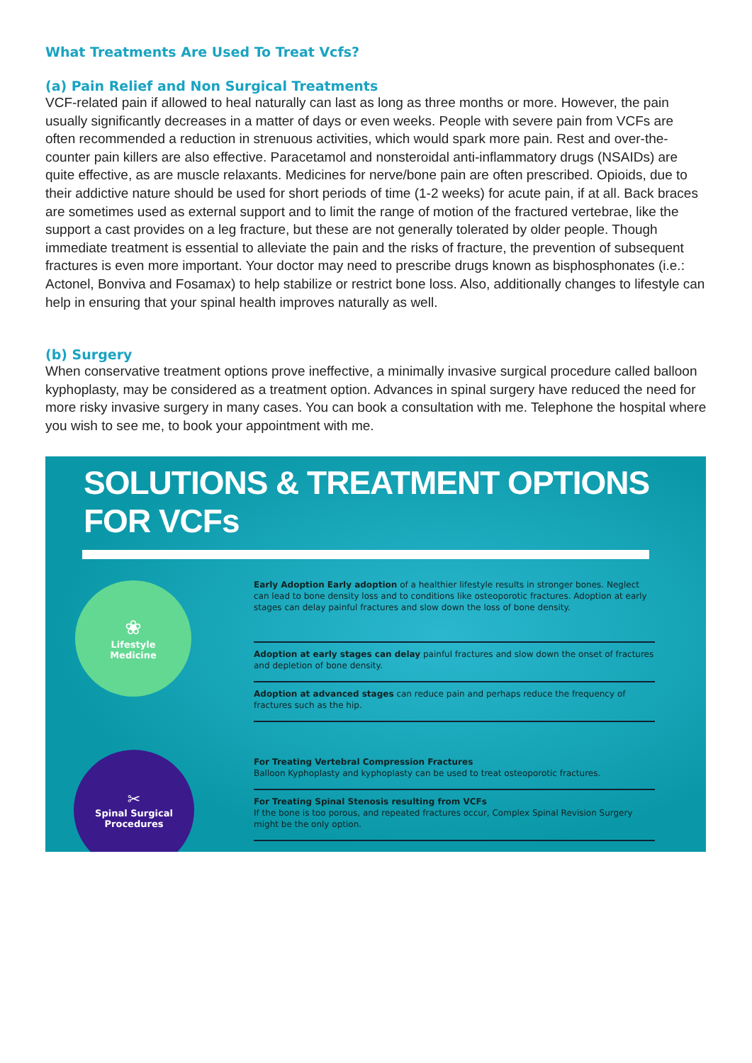What Treatments Are Used To Treat Vcfs?
(a) Pain Relief and Non Surgical Treatments
VCF-related pain if allowed to heal naturally can last as long as three months or more. However, the pain usually significantly decreases in a matter of days or even weeks. People with severe pain from VCFs are often recommended a reduction in strenuous activities, which would spark more pain. Rest and over-the-counter pain killers are also effective. Paracetamol and nonsteroidal anti-inflammatory drugs (NSAIDs) are quite effective, as are muscle relaxants. Medicines for nerve/bone pain are often prescribed. Opioids, due to their addictive nature should be used for short periods of time (1-2 weeks) for acute pain, if at all. Back braces are sometimes used as external support and to limit the range of motion of the fractured vertebrae, like the support a cast provides on a leg fracture, but these are not generally tolerated by older people. Though immediate treatment is essential to alleviate the pain and the risks of fracture, the prevention of subsequent fractures is even more important. Your doctor may need to prescribe drugs known as bisphosphonates (i.e.: Actonel, Bonviva and Fosamax) to help stabilize or restrict bone loss. Also, additionally changes to lifestyle can help in ensuring that your spinal health improves naturally as well.
(b) Surgery
When conservative treatment options prove ineffective, a minimally invasive surgical procedure called balloon kyphoplasty, may be considered as a treatment option. Advances in spinal surgery have reduced the need for more risky invasive surgery in many cases. You can book a consultation with me. Telephone the hospital where you wish to see me, to book your appointment with me.
SOLUTIONS & TREATMENT OPTIONS FOR VCFs
❀
Lifestyle
Medicine
✂
Spinal Surgical
Procedures
Early Adoption Early adoption of a healthier lifestyle results in stronger bones. Neglect can lead to bone density loss and to conditions like osteoporotic fractures. Adoption at early stages can delay painful fractures and slow down the loss of bone density.
Adoption at early stages can delay painful fractures and slow down the onset of fractures and depletion of bone density.
Adoption at advanced stages can reduce pain and perhaps reduce the frequency of fractures such as the hip.
For Treating Vertebral Compression Fractures
Balloon Kyphoplasty and kyphoplasty can be used to treat osteoporotic fractures.
For Treating Spinal Stenosis resulting from VCFs
If the bone is too porous, and repeated fractures occur, Complex Spinal Revision Surgery might be the only option.